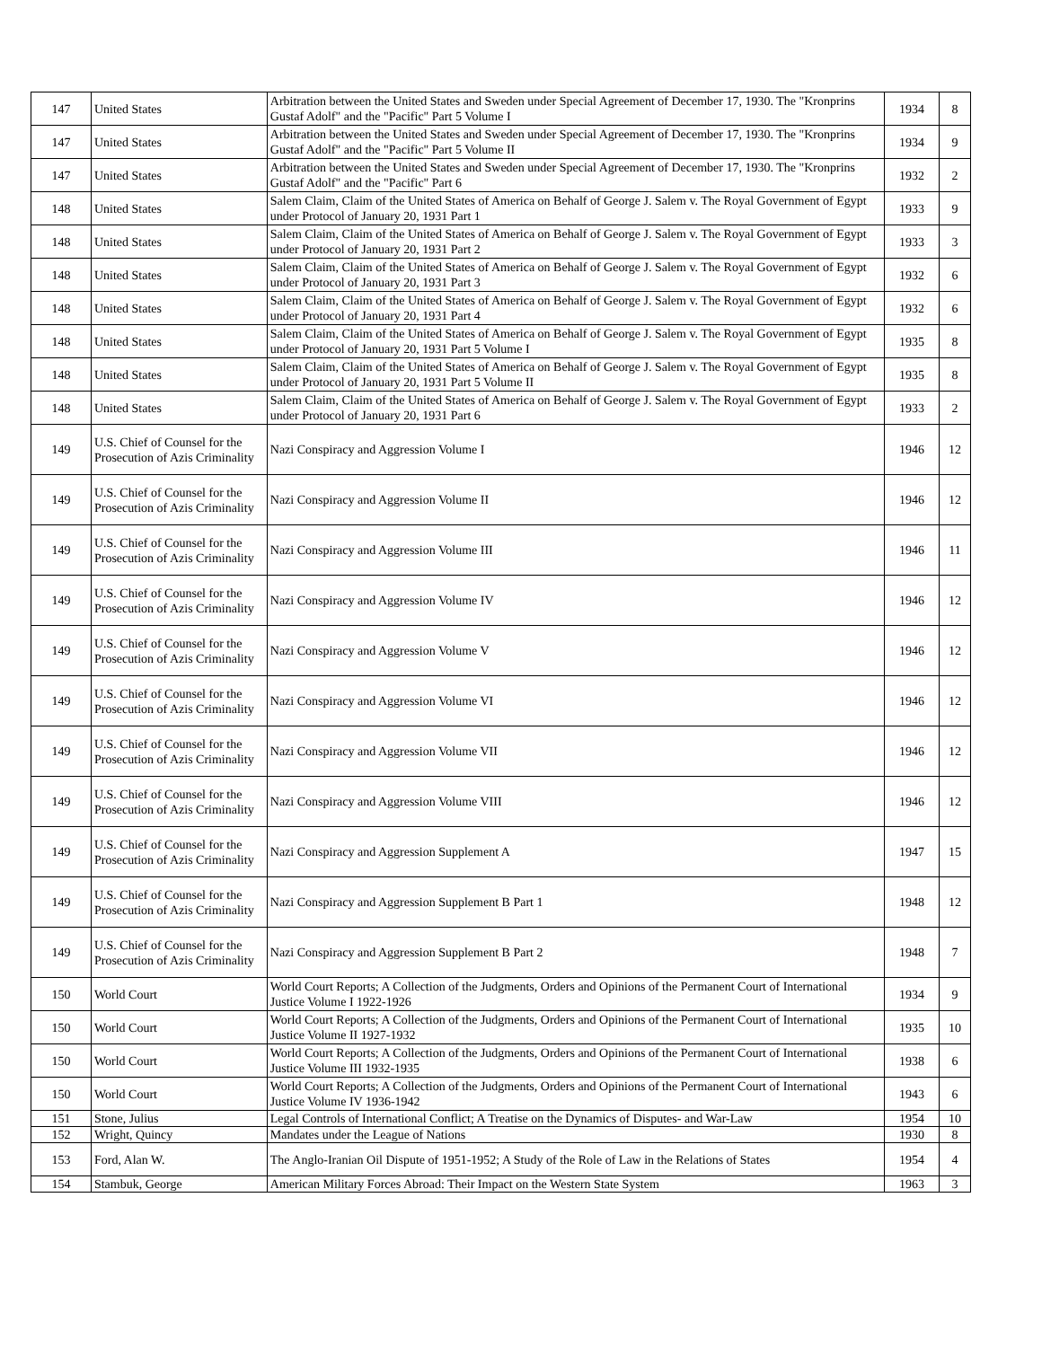| 147 | United States | Arbitration between the United States and Sweden under Special Agreement of December 17, 1930. The "Kronprins Gustaf Adolf" and the "Pacific" Part 5 Volume I | 1934 | 8 |
| 147 | United States | Arbitration between the United States and Sweden under Special Agreement of December 17, 1930. The "Kronprins Gustaf Adolf" and the "Pacific" Part 5 Volume II | 1934 | 9 |
| 147 | United States | Arbitration between the United States and Sweden under Special Agreement of December 17, 1930. The "Kronprins Gustaf Adolf" and the "Pacific" Part 6 | 1932 | 2 |
| 148 | United States | Salem Claim, Claim of the United States of America on Behalf of George J. Salem v. The Royal Government of Egypt under Protocol of January 20, 1931 Part 1 | 1933 | 9 |
| 148 | United States | Salem Claim, Claim of the United States of America on Behalf of George J. Salem v. The Royal Government of Egypt under Protocol of January 20, 1931 Part 2 | 1933 | 3 |
| 148 | United States | Salem Claim, Claim of the United States of America on Behalf of George J. Salem v. The Royal Government of Egypt under Protocol of January 20, 1931 Part 3 | 1932 | 6 |
| 148 | United States | Salem Claim, Claim of the United States of America on Behalf of George J. Salem v. The Royal Government of Egypt under Protocol of January 20, 1931 Part 4 | 1932 | 6 |
| 148 | United States | Salem Claim, Claim of the United States of America on Behalf of George J. Salem v. The Royal Government of Egypt under Protocol of January 20, 1931 Part 5 Volume I | 1935 | 8 |
| 148 | United States | Salem Claim, Claim of the United States of America on Behalf of George J. Salem v. The Royal Government of Egypt under Protocol of January 20, 1931 Part 5 Volume II | 1935 | 8 |
| 148 | United States | Salem Claim, Claim of the United States of America on Behalf of George J. Salem v. The Royal Government of Egypt under Protocol of January 20, 1931 Part 6 | 1933 | 2 |
| 149 | U.S. Chief of Counsel for the Prosecution of Azis Criminality | Nazi Conspiracy and Aggression Volume I | 1946 | 12 |
| 149 | U.S. Chief of Counsel for the Prosecution of Azis Criminality | Nazi Conspiracy and Aggression Volume II | 1946 | 12 |
| 149 | U.S. Chief of Counsel for the Prosecution of Azis Criminality | Nazi Conspiracy and Aggression Volume III | 1946 | 11 |
| 149 | U.S. Chief of Counsel for the Prosecution of Azis Criminality | Nazi Conspiracy and Aggression Volume IV | 1946 | 12 |
| 149 | U.S. Chief of Counsel for the Prosecution of Azis Criminality | Nazi Conspiracy and Aggression Volume V | 1946 | 12 |
| 149 | U.S. Chief of Counsel for the Prosecution of Azis Criminality | Nazi Conspiracy and Aggression Volume VI | 1946 | 12 |
| 149 | U.S. Chief of Counsel for the Prosecution of Azis Criminality | Nazi Conspiracy and Aggression Volume VII | 1946 | 12 |
| 149 | U.S. Chief of Counsel for the Prosecution of Azis Criminality | Nazi Conspiracy and Aggression Volume VIII | 1946 | 12 |
| 149 | U.S. Chief of Counsel for the Prosecution of Azis Criminality | Nazi Conspiracy and Aggression Supplement A | 1947 | 15 |
| 149 | U.S. Chief of Counsel for the Prosecution of Azis Criminality | Nazi Conspiracy and Aggression Supplement B Part 1 | 1948 | 12 |
| 149 | U.S. Chief of Counsel for the Prosecution of Azis Criminality | Nazi Conspiracy and Aggression Supplement B Part 2 | 1948 | 7 |
| 150 | World Court | World Court Reports; A Collection of the Judgments, Orders and Opinions of the Permanent Court of International Justice Volume I 1922-1926 | 1934 | 9 |
| 150 | World Court | World Court Reports; A Collection of the Judgments, Orders and Opinions of the Permanent Court of International Justice Volume II 1927-1932 | 1935 | 10 |
| 150 | World Court | World Court Reports; A Collection of the Judgments, Orders and Opinions of the Permanent Court of International Justice Volume III 1932-1935 | 1938 | 6 |
| 150 | World Court | World Court Reports; A Collection of the Judgments, Orders and Opinions of the Permanent Court of International Justice Volume IV 1936-1942 | 1943 | 6 |
| 151 | Stone, Julius | Legal Controls of International Conflict; A Treatise on the Dynamics of Disputes- and War-Law | 1954 | 10 |
| 152 | Wright, Quincy | Mandates under the League of Nations | 1930 | 8 |
| 153 | Ford, Alan W. | The Anglo-Iranian Oil Dispute of 1951-1952; A Study of the Role of Law in the Relations of States | 1954 | 4 |
| 154 | Stambuk, George | American Military Forces Abroad: Their Impact on the Western State System | 1963 | 3 |